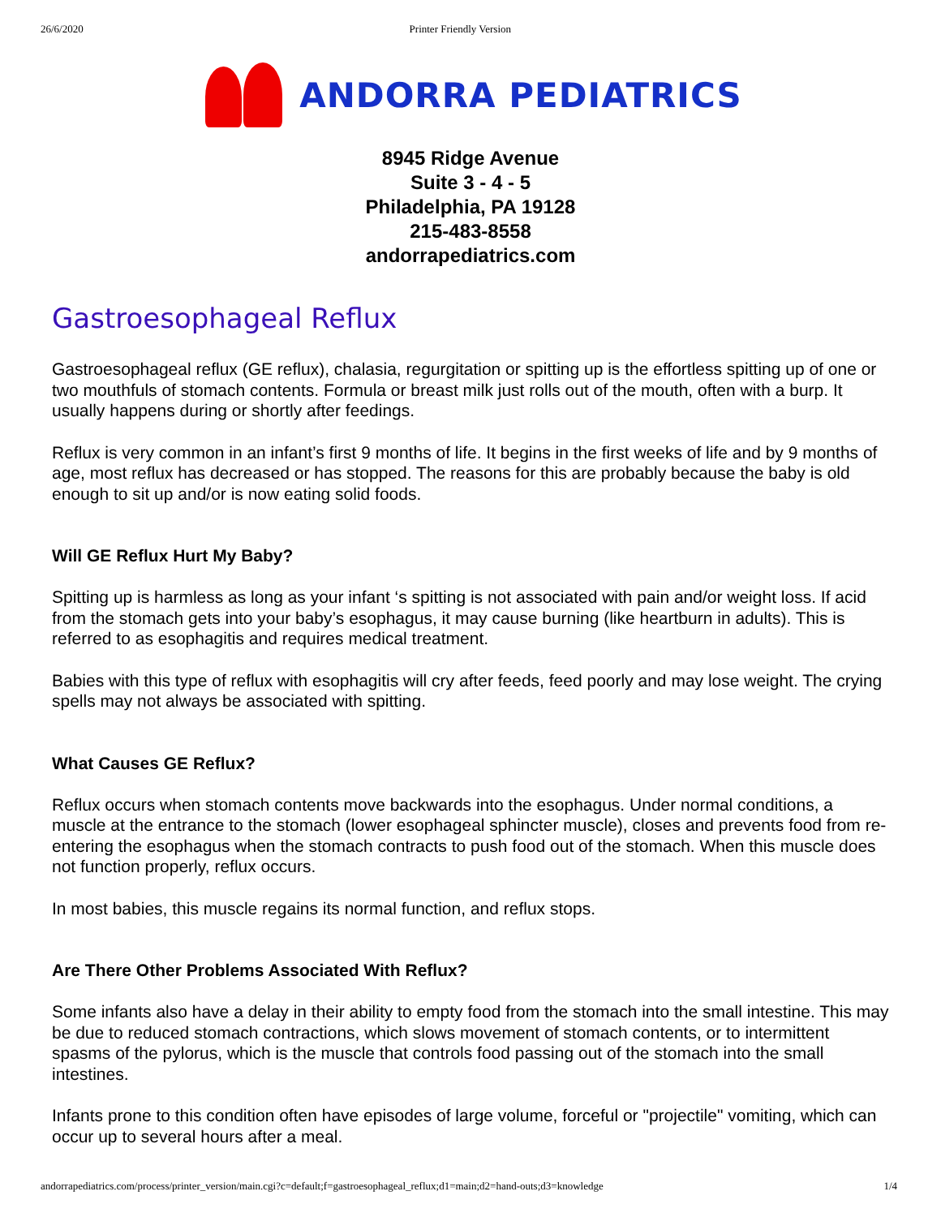26/6/2020 Printer Friendly Version
ANDORRA PEDIATRICS
8945 Ridge Avenue
Suite 3 - 4 - 5
Philadelphia, PA 19128
215-483-8558
andorrapediatrics.com
Gastroesophageal Reflux
Gastroesophageal reflux (GE reflux), chalasia, regurgitation or spitting up is the effortless spitting up of one or two mouthfuls of stomach contents. Formula or breast milk just rolls out of the mouth, often with a burp. It usually happens during or shortly after feedings.
Reflux is very common in an infant’s first 9 months of life. It begins in the first weeks of life and by 9 months of age, most reflux has decreased or has stopped. The reasons for this are probably because the baby is old enough to sit up and/or is now eating solid foods.
Will GE Reflux Hurt My Baby?
Spitting up is harmless as long as your infant ‘s spitting is not associated with pain and/or weight loss. If acid from the stomach gets into your baby’s esophagus, it may cause burning (like heartburn in adults). This is referred to as esophagitis and requires medical treatment.
Babies with this type of reflux with esophagitis will cry after feeds, feed poorly and may lose weight. The crying spells may not always be associated with spitting.
What Causes GE Reflux?
Reflux occurs when stomach contents move backwards into the esophagus. Under normal conditions, a muscle at the entrance to the stomach (lower esophageal sphincter muscle), closes and prevents food from re-entering the esophagus when the stomach contracts to push food out of the stomach. When this muscle does not function properly, reflux occurs.
In most babies, this muscle regains its normal function, and reflux stops.
Are There Other Problems Associated With Reflux?
Some infants also have a delay in their ability to empty food from the stomach into the small intestine. This may be due to reduced stomach contractions, which slows movement of stomach contents, or to intermittent spasms of the pylorus, which is the muscle that controls food passing out of the stomach into the small intestines.
Infants prone to this condition often have episodes of large volume, forceful or "projectile" vomiting, which can occur up to several hours after a meal.
andorrapediatrics.com/process/printer_version/main.cgi?c=default;f=gastroesophageal_reflux;d1=main;d2=hand-outs;d3=knowledge 1/4